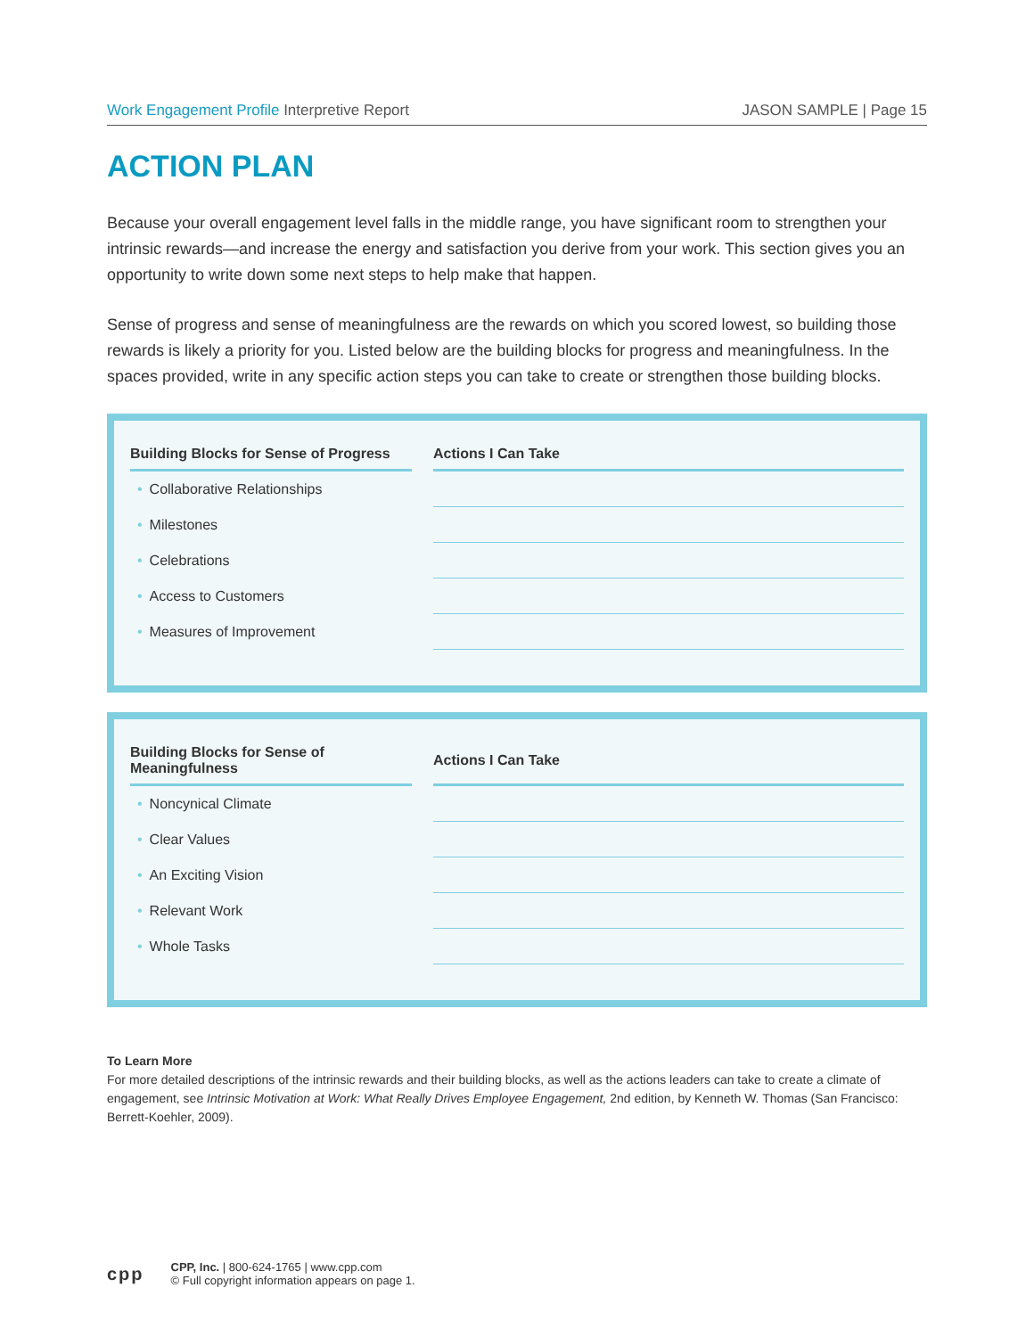Work Engagement Profile Interpretive Report JASON SAMPLE | Page 15
ACTION PLAN
Because your overall engagement level falls in the middle range, you have significant room to strengthen your intrinsic rewards—and increase the energy and satisfaction you derive from your work. This section gives you an opportunity to write down some next steps to help make that happen.
Sense of progress and sense of meaningfulness are the rewards on which you scored lowest, so building those rewards is likely a priority for you. Listed below are the building blocks for progress and meaningfulness. In the spaces provided, write in any specific action steps you can take to create or strengthen those building blocks.
| Building Blocks for Sense of Progress | | Actions I Can Take |
| --- | --- | --- |
| • Collaborative Relationships | | |
| • Milestones | | |
| • Celebrations | | |
| • Access to Customers | | |
| • Measures of Improvement | | |
| Building Blocks for Sense of Meaningfulness | | Actions I Can Take |
| --- | --- | --- |
| • Noncynical Climate | | |
| • Clear Values | | |
| • An Exciting Vision | | |
| • Relevant Work | | |
| • Whole Tasks | | |
To Learn More
For more detailed descriptions of the intrinsic rewards and their building blocks, as well as the actions leaders can take to create a climate of engagement, see Intrinsic Motivation at Work: What Really Drives Employee Engagement, 2nd edition, by Kenneth W. Thomas (San Francisco: Berrett-Koehler, 2009).
cpp
CPP, Inc. | 800-624-1765 | www.cpp.com
© Full copyright information appears on page 1.